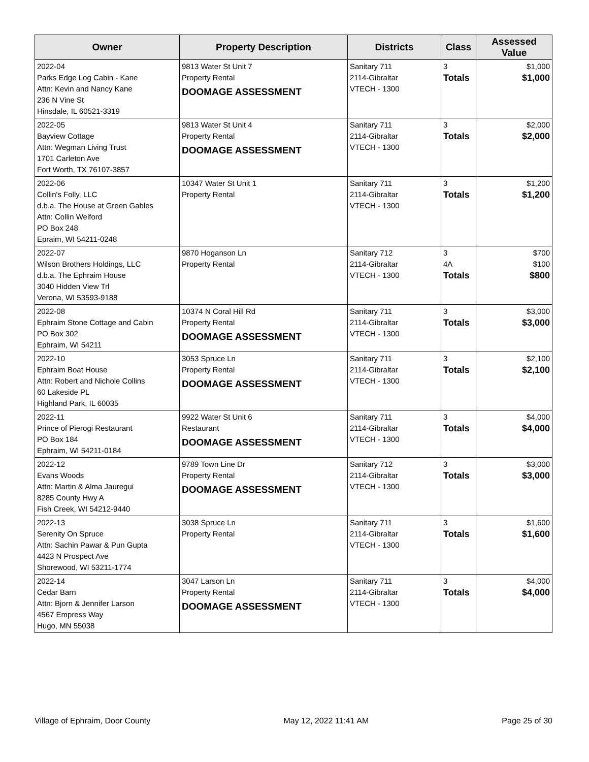| Owner | Property Description | Districts | Class | Assessed Value |
| --- | --- | --- | --- | --- |
| 2022-04 Parks Edge Log Cabin - Kane Attn: Kevin and Nancy Kane 236 N Vine St Hinsdale, IL 60521-3319 | 9813 Water St Unit 7 Property Rental DOOMAGE ASSESSMENT | Sanitary 711 2114-Gibraltar VTECH - 1300 | 3 Totals | $1,000 $1,000 |
| 2022-05 Bayview Cottage Attn: Wegman Living Trust 1701 Carleton Ave Fort Worth, TX 76107-3857 | 9813 Water St Unit 4 Property Rental DOOMAGE ASSESSMENT | Sanitary 711 2114-Gibraltar VTECH - 1300 | 3 Totals | $2,000 $2,000 |
| 2022-06 Collin's Folly, LLC d.b.a. The House at Green Gables Attn: Collin Welford PO Box 248 Epraim, WI 54211-0248 | 10347 Water St Unit 1 Property Rental | Sanitary 711 2114-Gibraltar VTECH - 1300 | 3 Totals | $1,200 $1,200 |
| 2022-07 Wilson Brothers Holdings, LLC d.b.a. The Ephraim House 3040 Hidden View Trl Verona, WI 53593-9188 | 9870 Hoganson Ln Property Rental | Sanitary 712 2114-Gibraltar VTECH - 1300 | 3 4A Totals | $700 $100 $800 |
| 2022-08 Ephraim Stone Cottage and Cabin PO Box 302 Ephraim, WI 54211 | 10374 N Coral Hill Rd Property Rental DOOMAGE ASSESSMENT | Sanitary 711 2114-Gibraltar VTECH - 1300 | 3 Totals | $3,000 $3,000 |
| 2022-10 Ephraim Boat House Attn: Robert and Nichole Collins 60 Lakeside PL Highland Park, IL 60035 | 3053 Spruce Ln Property Rental DOOMAGE ASSESSMENT | Sanitary 711 2114-Gibraltar VTECH - 1300 | 3 Totals | $2,100 $2,100 |
| 2022-11 Prince of Pierogi Restaurant PO Box 184 Ephraim, WI 54211-0184 | 9922 Water St Unit 6 Restaurant DOOMAGE ASSESSMENT | Sanitary 711 2114-Gibraltar VTECH - 1300 | 3 Totals | $4,000 $4,000 |
| 2022-12 Evans Woods Attn: Martin & Alma Jauregui 8285 County Hwy A Fish Creek, WI 54212-9440 | 9789 Town Line Dr Property Rental DOOMAGE ASSESSMENT | Sanitary 712 2114-Gibraltar VTECH - 1300 | 3 Totals | $3,000 $3,000 |
| 2022-13 Serenity On Spruce Attn: Sachin Pawar & Pun Gupta 4423 N Prospect Ave Shorewood, WI 53211-1774 | 3038 Spruce Ln Property Rental | Sanitary 711 2114-Gibraltar VTECH - 1300 | 3 Totals | $1,600 $1,600 |
| 2022-14 Cedar Barn Attn: Bjorn & Jennifer Larson 4567 Empress Way Hugo, MN 55038 | 3047 Larson Ln Property Rental DOOMAGE ASSESSMENT | Sanitary 711 2114-Gibraltar VTECH - 1300 | 3 Totals | $4,000 $4,000 |
Village of Ephraim, Door County May 12, 2022 11:41 AM Page 25 of 30